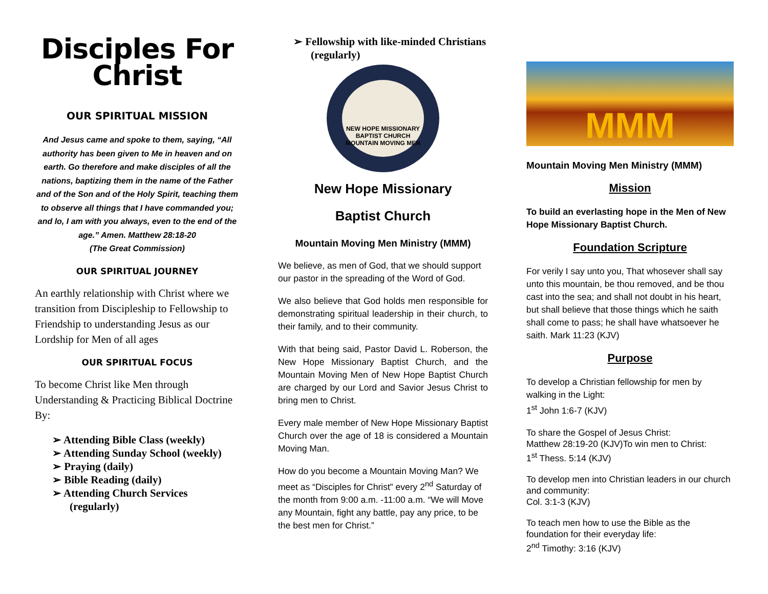Disciples For
Christ
OUR SPIRITUAL MISSION
And Jesus came and spoke to them, saying, “All authority has been given to Me in heaven and on earth. Go therefore and make disciples of all the nations, baptizing them in the name of the Father and of the Son and of the Holy Spirit, teaching them to observe all things that I have commanded you; and lo, I am with you always, even to the end of the age.” Amen. Matthew 28:18-20
(The Great Commission)
OUR SPIRITUAL JOURNEY
An earthly relationship with Christ where we transition from Discipleship to Fellowship to Friendship to understanding Jesus as our Lordship for Men of all ages
OUR SPIRITUAL FOCUS
To become Christ like Men through Understanding & Practicing Biblical Doctrine By:
➢ Attending Bible Class (weekly)
➢ Attending Sunday School (weekly)
➢ Praying (daily)
➢ Bible Reading (daily)
➢ Attending Church Services (regularly)
➢ Fellowship with like-minded Christians (regularly)
NEW HOPE MISSIONARY BAPTIST CHURCH
MOUNTAIN MOVING MEN
New Hope Missionary
Baptist Church
Mountain Moving Men Ministry (MMM)
We believe, as men of God, that we should support our pastor in the spreading of the Word of God.
We also believe that God holds men responsible for demonstrating spiritual leadership in their church, to their family, and to their community.
With that being said, Pastor David L. Roberson, the New Hope Missionary Baptist Church, and the Mountain Moving Men of New Hope Baptist Church are charged by our Lord and Savior Jesus Christ to bring men to Christ.
Every male member of New Hope Missionary Baptist Church over the age of 18 is considered a Mountain Moving Man.
How do you become a Mountain Moving Man? We meet as “Disciples for Christ” every 2<sup>nd</sup> Saturday of the month from 9:00 a.m. -11:00 a.m. “We will Move any Mountain, fight any battle, pay any price, to be the best men for Christ.”
MMM
Mountain Moving Men Ministry (MMM)
Mission
To build an everlasting hope in the Men of New Hope Missionary Baptist Church.
Foundation Scripture
For verily I say unto you, That whosever shall say unto this mountain, be thou removed, and be thou cast into the sea; and shall not doubt in his heart, but shall believe that those things which he saith shall come to pass; he shall have whatsoever he saith. Mark 11:23 (KJV)
Purpose
To develop a Christian fellowship for men by walking in the Light:
1<sup>st</sup> John 1:6-7 (KJV)
To share the Gospel of Jesus Christ:
Matthew 28:19-20 (KJV)To win men to Christ:
1<sup>st</sup> Thess. 5:14 (KJV)
To develop men into Christian leaders in our church and community:
Col. 3:1-3 (KJV)
To teach men how to use the Bible as the foundation for their everyday life:
2<sup>nd</sup> Timothy: 3:16 (KJV)